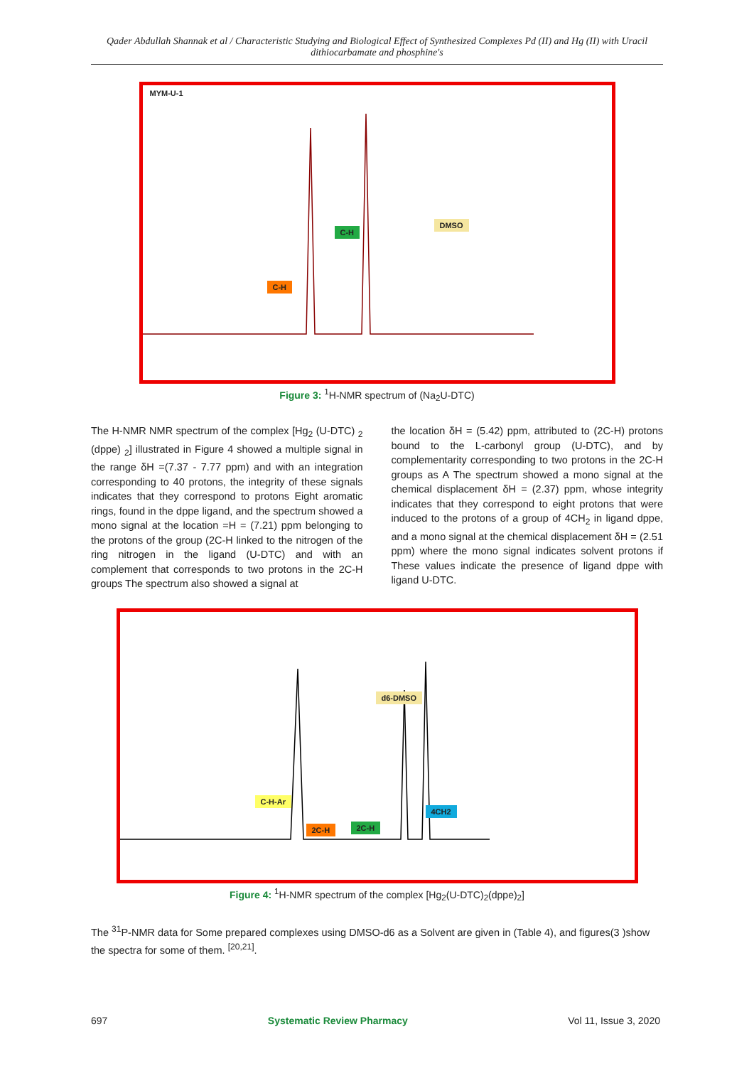Qader Abdullah Shannak et al / Characteristic Studying and Biological Effect of Synthesized Complexes Pd (II) and Hg (II) with Uracil dithiocarbamate and phosphine's
MYM-U-1
C-H
C-H
DMSO
Figure 3: <sup>1</sup>H-NMR spectrum of (Na<sub>2</sub>U-DTC)
The H-NMR NMR spectrum of the complex [Hg<sub>2</sub> (U-DTC) <sub>2</sub> (dppe) <sub>2</sub>] illustrated in Figure 4 showed a multiple signal in the range δH =(7.37 - 7.77 ppm) and with an integration corresponding to 40 protons, the integrity of these signals indicates that they correspond to protons Eight aromatic rings, found in the dppe ligand, and the spectrum showed a mono signal at the location =H = (7.21) ppm belonging to the protons of the group (2C-H linked to the nitrogen of the ring nitrogen in the ligand (U-DTC) and with an complement that corresponds to two protons in the 2C-H groups The spectrum also showed a signal at
the location δH = (5.42) ppm, attributed to (2C-H) protons bound to the L-carbonyl group (U-DTC), and by complementarity corresponding to two protons in the 2C-H groups as A The spectrum showed a mono signal at the chemical displacement δH = (2.37) ppm, whose integrity indicates that they correspond to eight protons that were induced to the protons of a group of 4CH<sub>2</sub> in ligand dppe, and a mono signal at the chemical displacement δH = (2.51 ppm) where the mono signal indicates solvent protons if These values indicate the presence of ligand dppe with ligand U-DTC.
d6-DMSO
C-H-Ar
2C-H 2C-H
4CH2
Figure 4: <sup>1</sup>H-NMR spectrum of the complex [Hg<sub>2</sub>(U-DTC)<sub>2</sub>(dppe)<sub>2</sub>]
The <sup>31</sup>P-NMR data for Some prepared complexes using DMSO-d6 as a Solvent are given in (Table 4), and figures(3 )show the spectra for some of them. <sup>[20,21]</sup>.
697 Systematic Review Pharmacy Vol 11, Issue 3, 2020